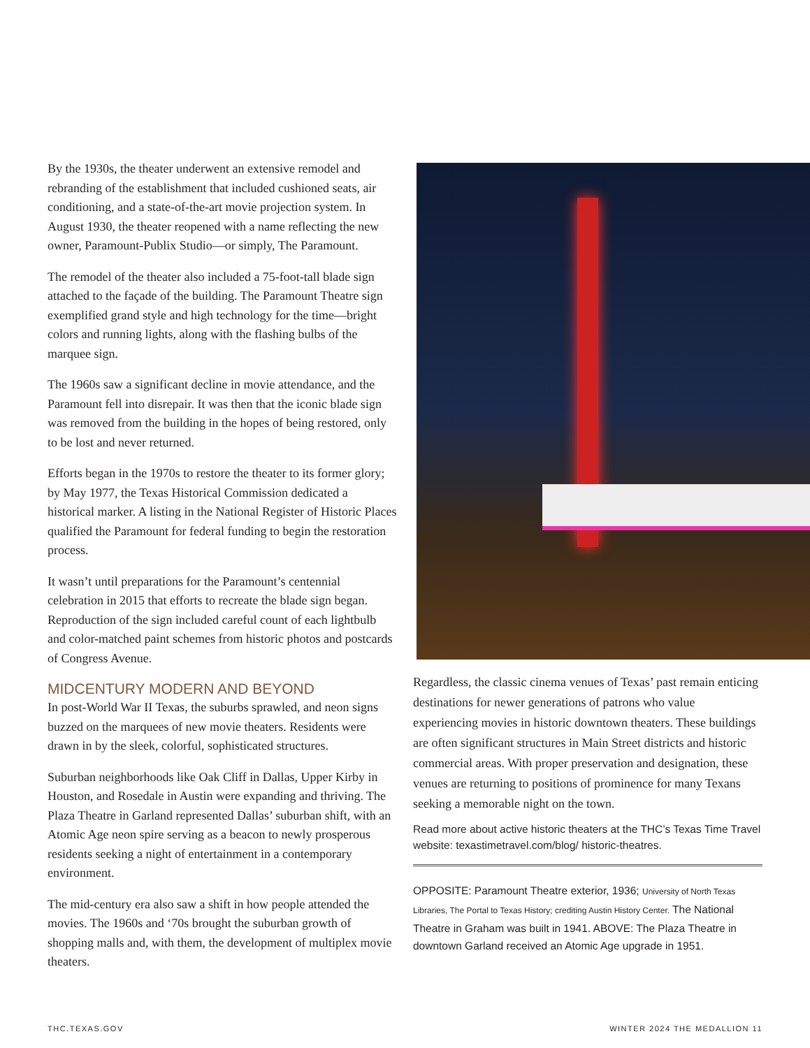By the 1930s, the theater underwent an extensive remodel and rebranding of the establishment that included cushioned seats, air conditioning, and a state-of-the-art movie projection system. In August 1930, the theater reopened with a name reflecting the new owner, Paramount-Publix Studio—or simply, The Paramount.
The remodel of the theater also included a 75-foot-tall blade sign attached to the façade of the building. The Paramount Theatre sign exemplified grand style and high technology for the time—bright colors and running lights, along with the flashing bulbs of the marquee sign.
The 1960s saw a significant decline in movie attendance, and the Paramount fell into disrepair. It was then that the iconic blade sign was removed from the building in the hopes of being restored, only to be lost and never returned.
Efforts began in the 1970s to restore the theater to its former glory; by May 1977, the Texas Historical Commission dedicated a historical marker. A listing in the National Register of Historic Places qualified the Paramount for federal funding to begin the restoration process.
It wasn’t until preparations for the Paramount’s centennial celebration in 2015 that efforts to recreate the blade sign began. Reproduction of the sign included careful count of each lightbulb and color-matched paint schemes from historic photos and postcards of Congress Avenue.
MIDCENTURY MODERN AND BEYOND
In post-World War II Texas, the suburbs sprawled, and neon signs buzzed on the marquees of new movie theaters. Residents were drawn in by the sleek, colorful, sophisticated structures.
Suburban neighborhoods like Oak Cliff in Dallas, Upper Kirby in Houston, and Rosedale in Austin were expanding and thriving. The Plaza Theatre in Garland represented Dallas’ suburban shift, with an Atomic Age neon spire serving as a beacon to newly prosperous residents seeking a night of entertainment in a contemporary environment.
The mid-century era also saw a shift in how people attended the movies. The 1960s and ‘70s brought the suburban growth of shopping malls and, with them, the development of multiplex movie theaters.
Regardless, the classic cinema venues of Texas’ past remain enticing destinations for newer generations of patrons who value experiencing movies in historic downtown theaters. These buildings are often significant structures in Main Street districts and historic commercial areas. With proper preservation and designation, these venues are returning to positions of prominence for many Texans seeking a memorable night on the town.
Read more about active historic theaters at the THC’s Texas Time Travel website: texastimetravel.com/blog/ historic-theatres.
OPPOSITE: Paramount Theatre exterior, 1936; University of North Texas Libraries, The Portal to Texas History; crediting Austin History Center. The National Theatre in Graham was built in 1941. ABOVE: The Plaza Theatre in downtown Garland received an Atomic Age upgrade in 1951.
THC.TEXAS.GOV WINTER 2024 THE MEDALLION 11